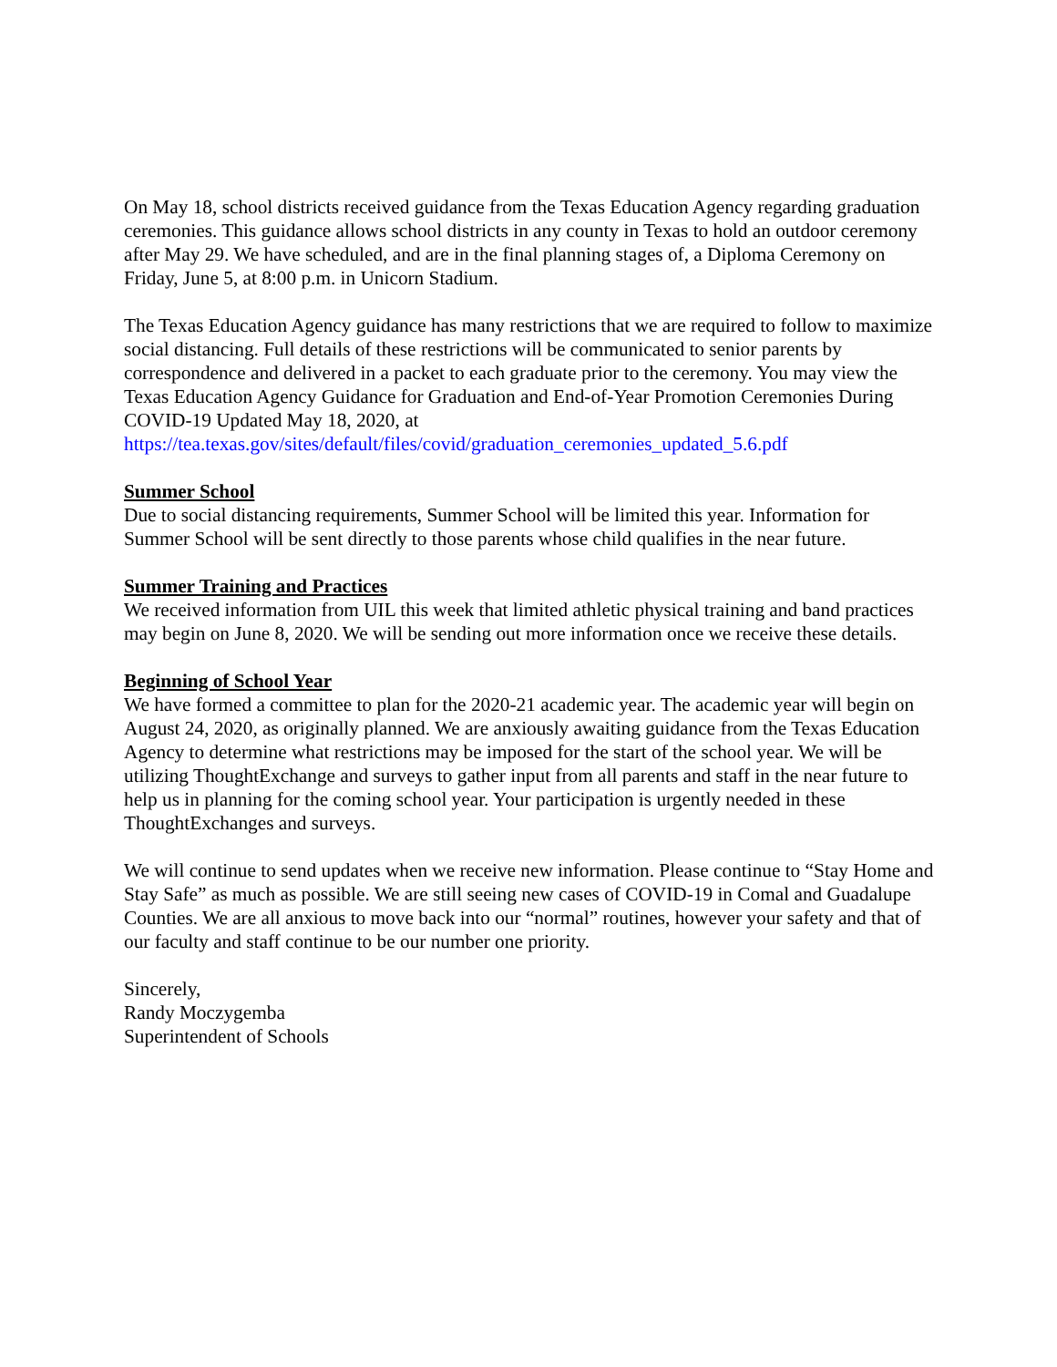On May 18, school districts received guidance from the Texas Education Agency regarding graduation ceremonies. This guidance allows school districts in any county in Texas to hold an outdoor ceremony after May 29. We have scheduled, and are in the final planning stages of, a Diploma Ceremony on Friday, June 5, at 8:00 p.m. in Unicorn Stadium.
The Texas Education Agency guidance has many restrictions that we are required to follow to maximize social distancing. Full details of these restrictions will be communicated to senior parents by correspondence and delivered in a packet to each graduate prior to the ceremony. You may view the Texas Education Agency Guidance for Graduation and End-of-Year Promotion Ceremonies During COVID-19 Updated May 18, 2020, at
https://tea.texas.gov/sites/default/files/covid/graduation_ceremonies_updated_5.6.pdf
Summer School
Due to social distancing requirements, Summer School will be limited this year. Information for Summer School will be sent directly to those parents whose child qualifies in the near future.
Summer Training and Practices
We received information from UIL this week that limited athletic physical training and band practices may begin on June 8, 2020. We will be sending out more information once we receive these details.
Beginning of School Year
We have formed a committee to plan for the 2020-21 academic year. The academic year will begin on August 24, 2020, as originally planned. We are anxiously awaiting guidance from the Texas Education Agency to determine what restrictions may be imposed for the start of the school year. We will be utilizing ThoughtExchange and surveys to gather input from all parents and staff in the near future to help us in planning for the coming school year. Your participation is urgently needed in these ThoughtExchanges and surveys.
We will continue to send updates when we receive new information. Please continue to “Stay Home and Stay Safe” as much as possible. We are still seeing new cases of COVID-19 in Comal and Guadalupe Counties. We are all anxious to move back into our “normal” routines, however your safety and that of our faculty and staff continue to be our number one priority.
Sincerely,
Randy Moczygemba
Superintendent of Schools